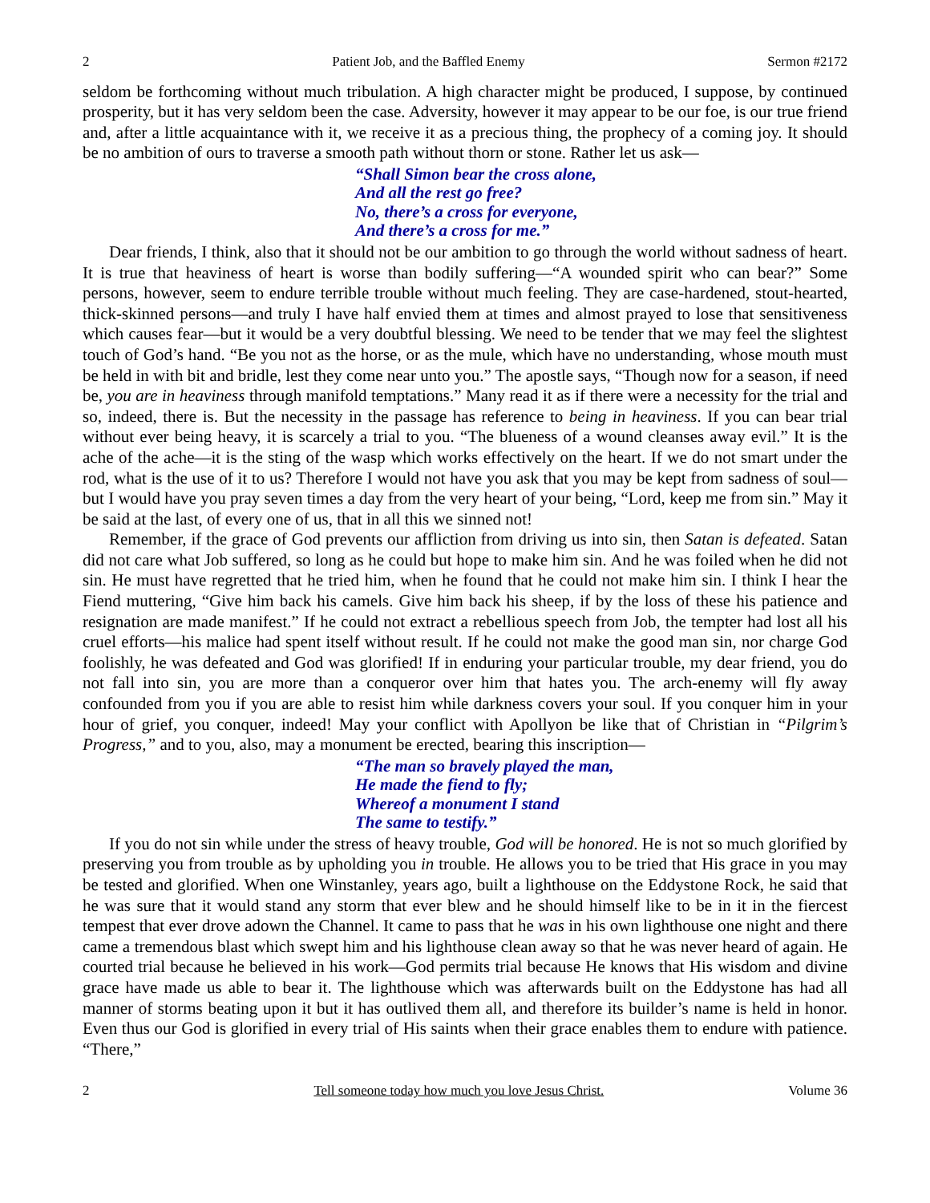2 Patient Job, and the Baffled Enemy Sermon #2172
seldom be forthcoming without much tribulation. A high character might be produced, I suppose, by continued prosperity, but it has very seldom been the case. Adversity, however it may appear to be our foe, is our true friend and, after a little acquaintance with it, we receive it as a precious thing, the prophecy of a coming joy. It should be no ambition of ours to traverse a smooth path without thorn or stone. Rather let us ask—
“Shall Simon bear the cross alone,
And all the rest go free?
No, there’s a cross for everyone,
And there’s a cross for me.”
Dear friends, I think, also that it should not be our ambition to go through the world without sadness of heart. It is true that heaviness of heart is worse than bodily suffering—“A wounded spirit who can bear?” Some persons, however, seem to endure terrible trouble without much feeling. They are case-hardened, stout-hearted, thick-skinned persons—and truly I have half envied them at times and almost prayed to lose that sensitiveness which causes fear—but it would be a very doubtful blessing. We need to be tender that we may feel the slightest touch of God’s hand. “Be you not as the horse, or as the mule, which have no understanding, whose mouth must be held in with bit and bridle, lest they come near unto you.” The apostle says, “Though now for a season, if need be, you are in heaviness through manifold temptations.” Many read it as if there were a necessity for the trial and so, indeed, there is. But the necessity in the passage has reference to being in heaviness. If you can bear trial without ever being heavy, it is scarcely a trial to you. “The blueness of a wound cleanses away evil.” It is the ache of the ache—it is the sting of the wasp which works effectively on the heart. If we do not smart under the rod, what is the use of it to us? Therefore I would not have you ask that you may be kept from sadness of soul—but I would have you pray seven times a day from the very heart of your being, “Lord, keep me from sin.” May it be said at the last, of every one of us, that in all this we sinned not!
Remember, if the grace of God prevents our affliction from driving us into sin, then Satan is defeated. Satan did not care what Job suffered, so long as he could but hope to make him sin. And he was foiled when he did not sin. He must have regretted that he tried him, when he found that he could not make him sin. I think I hear the Fiend muttering, “Give him back his camels. Give him back his sheep, if by the loss of these his patience and resignation are made manifest.” If he could not extract a rebellious speech from Job, the tempter had lost all his cruel efforts—his malice had spent itself without result. If he could not make the good man sin, nor charge God foolishly, he was defeated and God was glorified! If in enduring your particular trouble, my dear friend, you do not fall into sin, you are more than a conqueror over him that hates you. The arch-enemy will fly away confounded from you if you are able to resist him while darkness covers your soul. If you conquer him in your hour of grief, you conquer, indeed! May your conflict with Apollyon be like that of Christian in “Pilgrim’s Progress,” and to you, also, may a monument be erected, bearing this inscription—
“The man so bravely played the man,
He made the fiend to fly;
Whereof a monument I stand
The same to testify.”
If you do not sin while under the stress of heavy trouble, God will be honored. He is not so much glorified by preserving you from trouble as by upholding you in trouble. He allows you to be tried that His grace in you may be tested and glorified. When one Winstanley, years ago, built a lighthouse on the Eddystone Rock, he said that he was sure that it would stand any storm that ever blew and he should himself like to be in it in the fiercest tempest that ever drove adown the Channel. It came to pass that he was in his own lighthouse one night and there came a tremendous blast which swept him and his lighthouse clean away so that he was never heard of again. He courted trial because he believed in his work—God permits trial because He knows that His wisdom and divine grace have made us able to bear it. The lighthouse which was afterwards built on the Eddystone has had all manner of storms beating upon it but it has outlived them all, and therefore its builder’s name is held in honor. Even thus our God is glorified in every trial of His saints when their grace enables them to endure with patience. “There,”
2 Tell someone today how much you love Jesus Christ. Volume 36